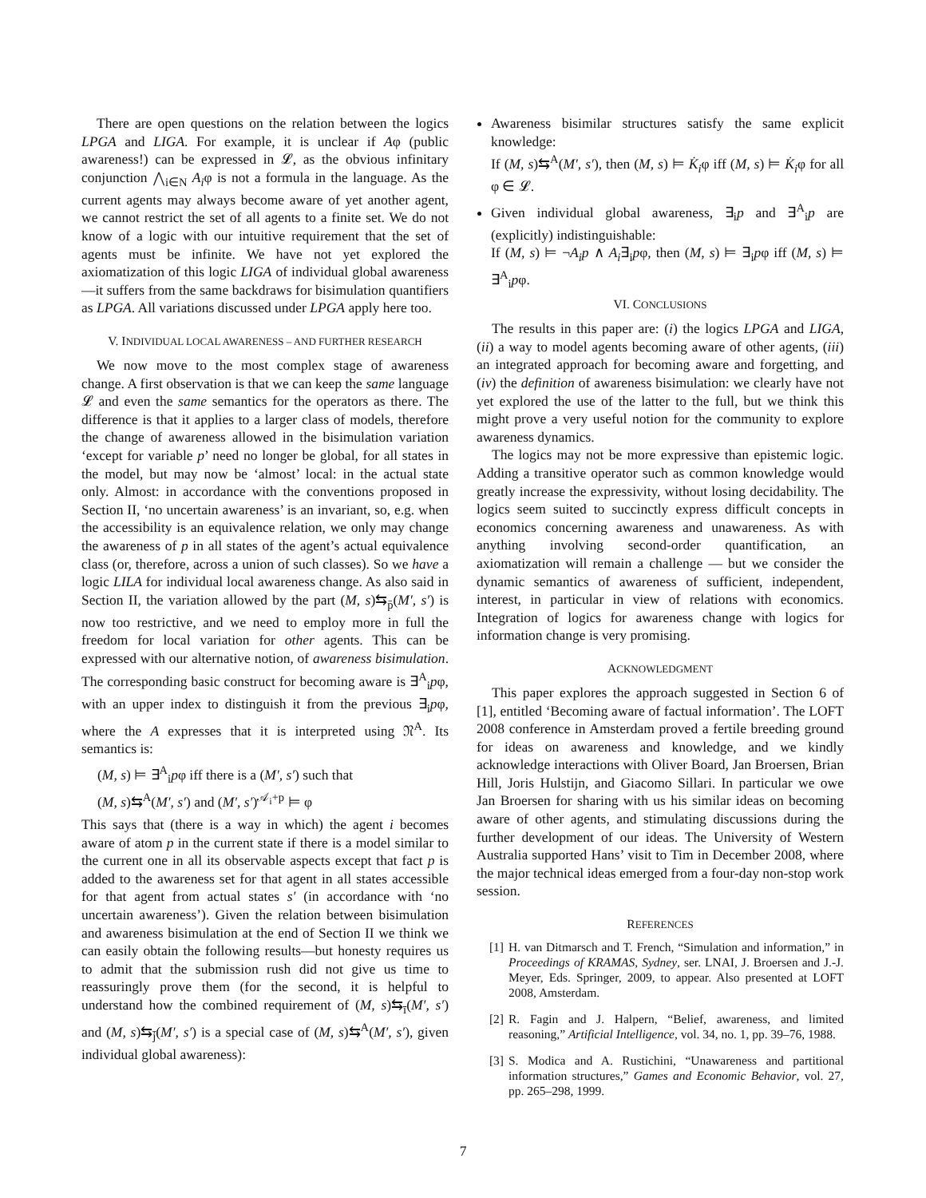There are open questions on the relation between the logics LPGA and LIGA. For example, it is unclear if Aφ (public awareness!) can be expressed in 𝓛, as the obvious infinitary conjunction ⋀<sub>i∈N</sub> A<sub>i</sub>φ is not a formula in the language. As the current agents may always become aware of yet another agent, we cannot restrict the set of all agents to a finite set. We do not know of a logic with our intuitive requirement that the set of agents must be infinite. We have not yet explored the axiomatization of this logic LIGA of individual global awareness—it suffers from the same backdraws for bisimulation quantifiers as LPGA. All variations discussed under LPGA apply here too.
V. INDIVIDUAL LOCAL AWARENESS – AND FURTHER RESEARCH
We now move to the most complex stage of awareness change. A first observation is that we can keep the same language 𝓛 and even the same semantics for the operators as there. The difference is that it applies to a larger class of models, therefore the change of awareness allowed in the bisimulation variation ‘except for variable p’ need no longer be global, for all states in the model, but may now be ‘almost’ local: in the actual state only. Almost: in accordance with the conventions proposed in Section II, ‘no uncertain awareness’ is an invariant, so, e.g. when the accessibility is an equivalence relation, we only may change the awareness of p in all states of the agent’s actual equivalence class (or, therefore, across a union of such classes). So we have a logic LILA for individual local awareness change. As also said in Section II, the variation allowed by the part (M, s)⇆<sub>p̄</sub>(M′, s′) is now too restrictive, and we need to employ more in full the freedom for local variation for other agents. This can be expressed with our alternative notion, of awareness bisimulation. The corresponding basic construct for becoming aware is ∃<sup>A</sup><sub>i</sub>pφ, with an upper index to distinguish it from the previous ∃<sub>i</sub>pφ, where the A expresses that it is interpreted using 𝔑<sup>A</sup>. Its semantics is:
(M, s) ⊨ ∃<sup>A</sup><sub>i</sub>pφ iff there is a (M′, s′) such that
(M, s)⇆<sup>A</sup>(M′, s′) and (M′, s′)<sup>𝒜<sub>i</sub>+p</sup> ⊨ φ
This says that (there is a way in which) the agent i becomes aware of atom p in the current state if there is a model similar to the current one in all its observable aspects except that fact p is added to the awareness set for that agent in all states accessible for that agent from actual states s′ (in accordance with ‘no uncertain awareness’). Given the relation between bisimulation and awareness bisimulation at the end of Section II we think we can easily obtain the following results—but honesty requires us to admit that the submission rush did not give us time to reassuringly prove them (for the second, it is helpful to understand how the combined requirement of (M, s)⇆<sub>ī</sub>(M′, s′) and (M, s)⇆<sub>j̄</sub>(M′, s′) is a special case of (M, s)⇆<sup>A</sup>(M′, s′), given individual global awareness):
Awareness bisimilar structures satisfy the same explicit knowledge:
If (M, s)⇆<sup>A</sup>(M′, s′), then (M, s) ⊨ K̇<sub>i</sub>φ iff (M, s) ⊨ K̇<sub>i</sub>φ for all φ ∈ 𝓛.
Given individual global awareness, ∃<sub>i</sub>p and ∃<sup>A</sup><sub>i</sub>p are (explicitly) indistinguishable:
If (M, s) ⊨ ¬A<sub>i</sub>p ∧ A<sub>i</sub>∃<sub>i</sub>pφ, then (M, s) ⊨ ∃<sub>i</sub>pφ iff (M, s) ⊨ ∃<sup>A</sup><sub>i</sub>pφ.
VI. CONCLUSIONS
The results in this paper are: (i) the logics LPGA and LIGA, (ii) a way to model agents becoming aware of other agents, (iii) an integrated approach for becoming aware and forgetting, and (iv) the definition of awareness bisimulation: we clearly have not yet explored the use of the latter to the full, but we think this might prove a very useful notion for the community to explore awareness dynamics.
The logics may not be more expressive than epistemic logic. Adding a transitive operator such as common knowledge would greatly increase the expressivity, without losing decidability. The logics seem suited to succinctly express difficult concepts in economics concerning awareness and unawareness. As with anything involving second-order quantification, an axiomatization will remain a challenge — but we consider the dynamic semantics of awareness of sufficient, independent, interest, in particular in view of relations with economics. Integration of logics for awareness change with logics for information change is very promising.
ACKNOWLEDGMENT
This paper explores the approach suggested in Section 6 of [1], entitled ‘Becoming aware of factual information’. The LOFT 2008 conference in Amsterdam proved a fertile breeding ground for ideas on awareness and knowledge, and we kindly acknowledge interactions with Oliver Board, Jan Broersen, Brian Hill, Joris Hulstijn, and Giacomo Sillari. In particular we owe Jan Broersen for sharing with us his similar ideas on becoming aware of other agents, and stimulating discussions during the further development of our ideas. The University of Western Australia supported Hans’ visit to Tim in December 2008, where the major technical ideas emerged from a four-day non-stop work session.
REFERENCES
[1] H. van Ditmarsch and T. French, “Simulation and information,” in Proceedings of KRAMAS, Sydney, ser. LNAI, J. Broersen and J.-J. Meyer, Eds. Springer, 2009, to appear. Also presented at LOFT 2008, Amsterdam.
[2] R. Fagin and J. Halpern, “Belief, awareness, and limited reasoning,” Artificial Intelligence, vol. 34, no. 1, pp. 39–76, 1988.
[3] S. Modica and A. Rustichini, “Unawareness and partitional information structures,” Games and Economic Behavior, vol. 27, pp. 265–298, 1999.
7